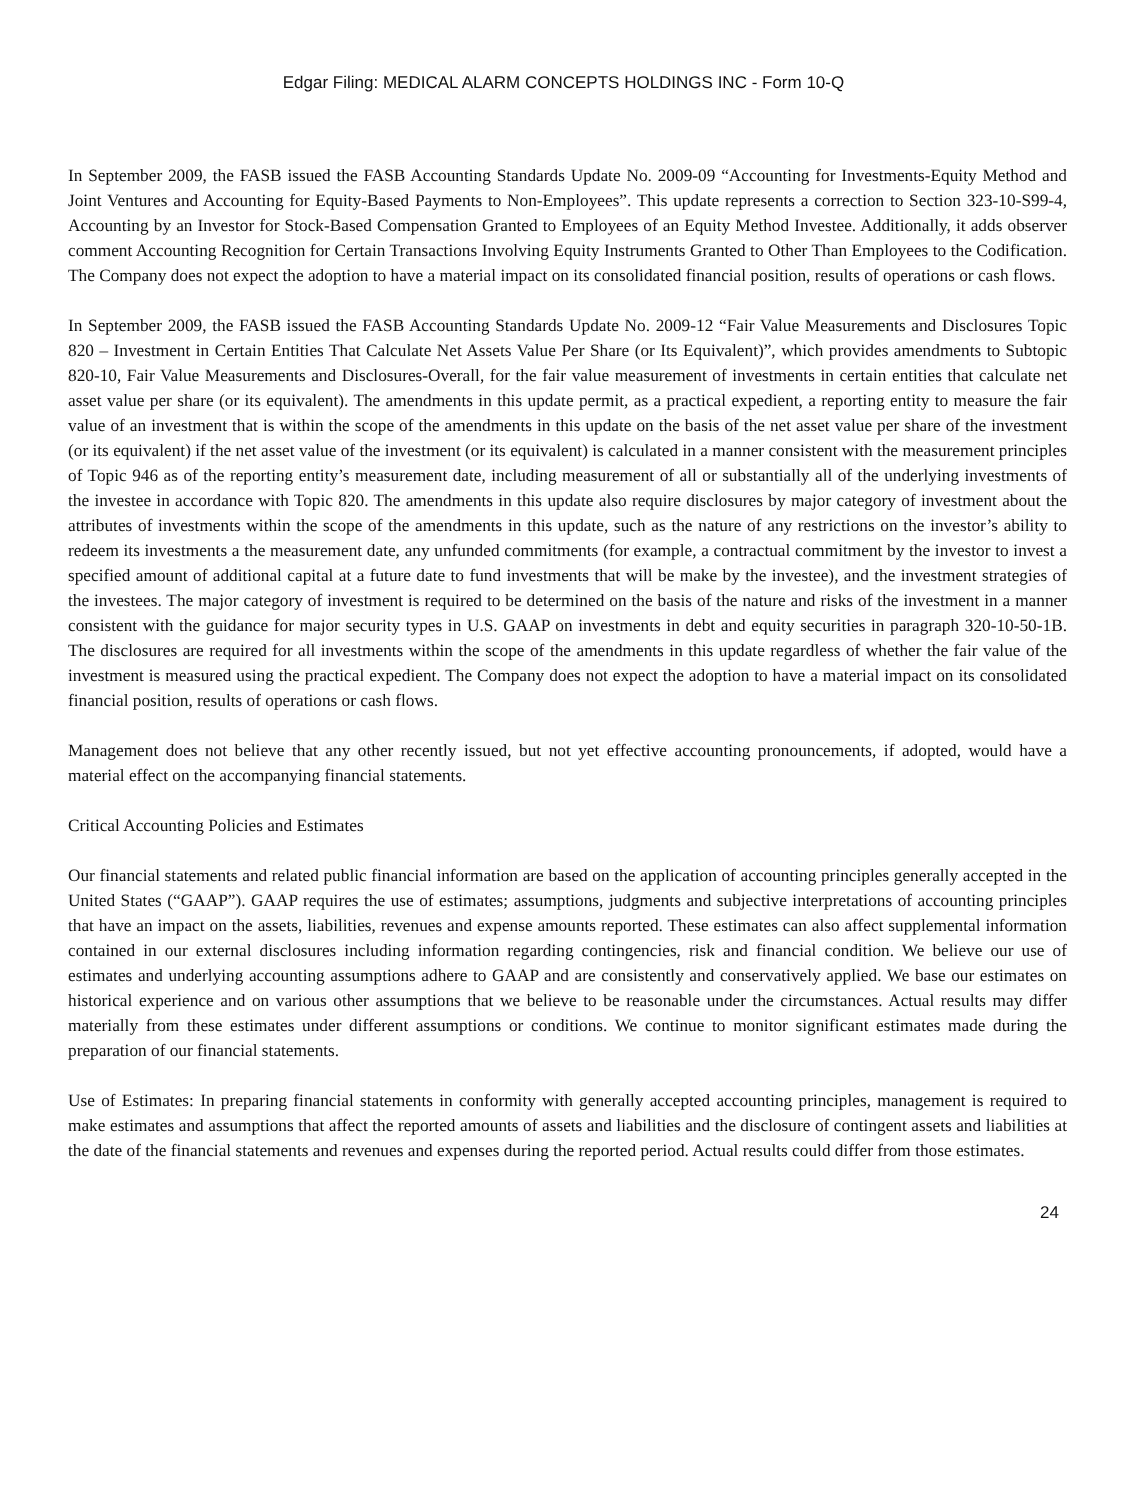Edgar Filing: MEDICAL ALARM CONCEPTS HOLDINGS INC - Form 10-Q
In September 2009, the FASB issued the FASB Accounting Standards Update No. 2009-09 “Accounting for Investments-Equity Method and Joint Ventures and Accounting for Equity-Based Payments to Non-Employees”. This update represents a correction to Section 323-10-S99-4, Accounting by an Investor for Stock-Based Compensation Granted to Employees of an Equity Method Investee. Additionally, it adds observer comment Accounting Recognition for Certain Transactions Involving Equity Instruments Granted to Other Than Employees to the Codification. The Company does not expect the adoption to have a material impact on its consolidated financial position, results of operations or cash flows.
In September 2009, the FASB issued the FASB Accounting Standards Update No. 2009-12 “Fair Value Measurements and Disclosures Topic 820 – Investment in Certain Entities That Calculate Net Assets Value Per Share (or Its Equivalent)”, which provides amendments to Subtopic 820-10, Fair Value Measurements and Disclosures-Overall, for the fair value measurement of investments in certain entities that calculate net asset value per share (or its equivalent). The amendments in this update permit, as a practical expedient, a reporting entity to measure the fair value of an investment that is within the scope of the amendments in this update on the basis of the net asset value per share of the investment (or its equivalent) if the net asset value of the investment (or its equivalent) is calculated in a manner consistent with the measurement principles of Topic 946 as of the reporting entity’s measurement date, including measurement of all or substantially all of the underlying investments of the investee in accordance with Topic 820. The amendments in this update also require disclosures by major category of investment about the attributes of investments within the scope of the amendments in this update, such as the nature of any restrictions on the investor’s ability to redeem its investments a the measurement date, any unfunded commitments (for example, a contractual commitment by the investor to invest a specified amount of additional capital at a future date to fund investments that will be make by the investee), and the investment strategies of the investees. The major category of investment is required to be determined on the basis of the nature and risks of the investment in a manner consistent with the guidance for major security types in U.S. GAAP on investments in debt and equity securities in paragraph 320-10-50-1B. The disclosures are required for all investments within the scope of the amendments in this update regardless of whether the fair value of the investment is measured using the practical expedient. The Company does not expect the adoption to have a material impact on its consolidated financial position, results of operations or cash flows.
Management does not believe that any other recently issued, but not yet effective accounting pronouncements, if adopted, would have a material effect on the accompanying financial statements.
Critical Accounting Policies and Estimates
Our financial statements and related public financial information are based on the application of accounting principles generally accepted in the United States (“GAAP”). GAAP requires the use of estimates; assumptions, judgments and subjective interpretations of accounting principles that have an impact on the assets, liabilities, revenues and expense amounts reported. These estimates can also affect supplemental information contained in our external disclosures including information regarding contingencies, risk and financial condition. We believe our use of estimates and underlying accounting assumptions adhere to GAAP and are consistently and conservatively applied. We base our estimates on historical experience and on various other assumptions that we believe to be reasonable under the circumstances. Actual results may differ materially from these estimates under different assumptions or conditions. We continue to monitor significant estimates made during the preparation of our financial statements.
Use of Estimates: In preparing financial statements in conformity with generally accepted accounting principles, management is required to make estimates and assumptions that affect the reported amounts of assets and liabilities and the disclosure of contingent assets and liabilities at the date of the financial statements and revenues and expenses during the reported period. Actual results could differ from those estimates.
24